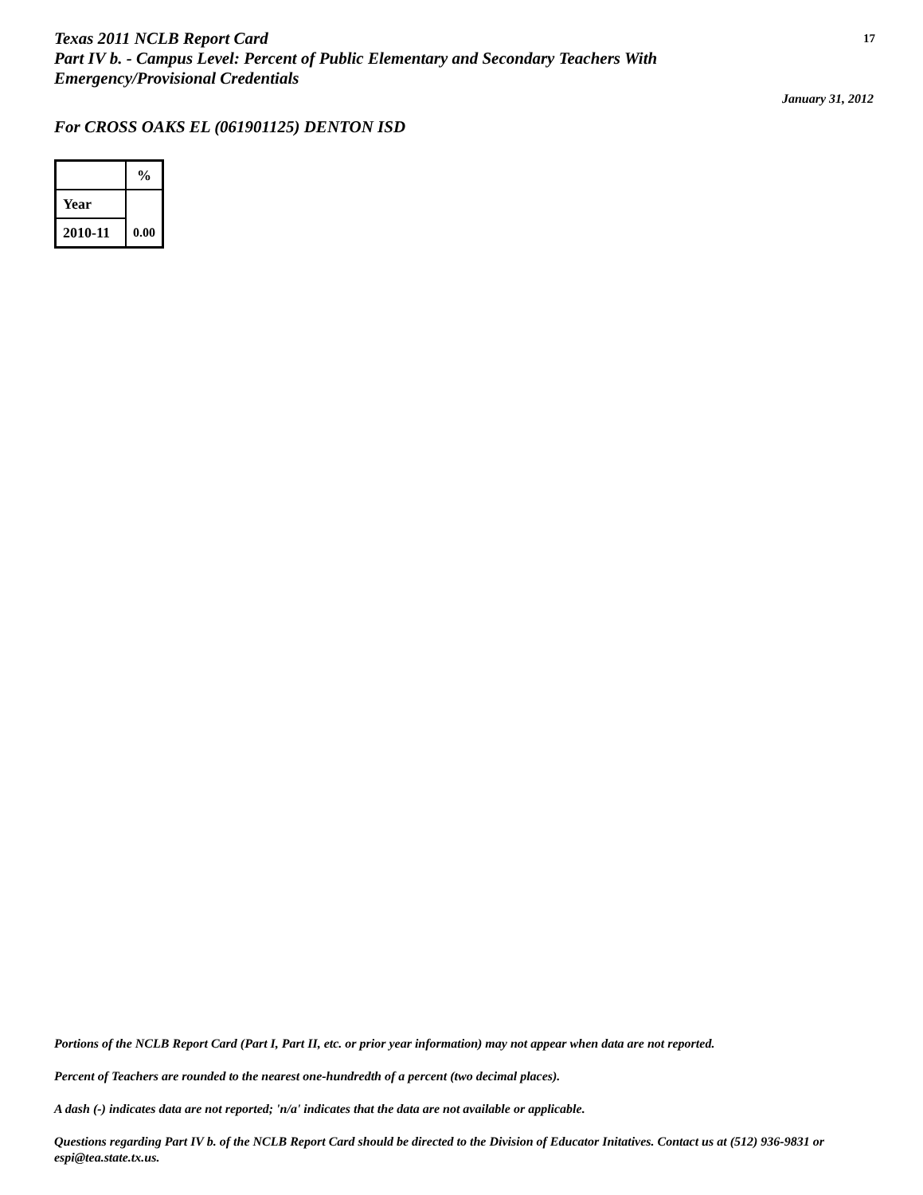Texas 2011 NCLB Report Card
Part IV b. - Campus Level: Percent of Public Elementary and Secondary Teachers With Emergency/Provisional Credentials
17
January 31, 2012
For CROSS OAKS EL (061901125) DENTON ISD
| | % |
| Year | 0.00 |
| 2010-11 | |
Portions of the NCLB Report Card (Part I, Part II, etc. or prior year information) may not appear when data are not reported.
Percent of Teachers are rounded to the nearest one-hundredth of a percent (two decimal places).
A dash (-) indicates data are not reported; 'n/a' indicates that the data are not available or applicable.
Questions regarding Part IV b. of the NCLB Report Card should be directed to the Division of Educator Initatives. Contact us at (512) 936-9831 or espi@tea.state.tx.us.